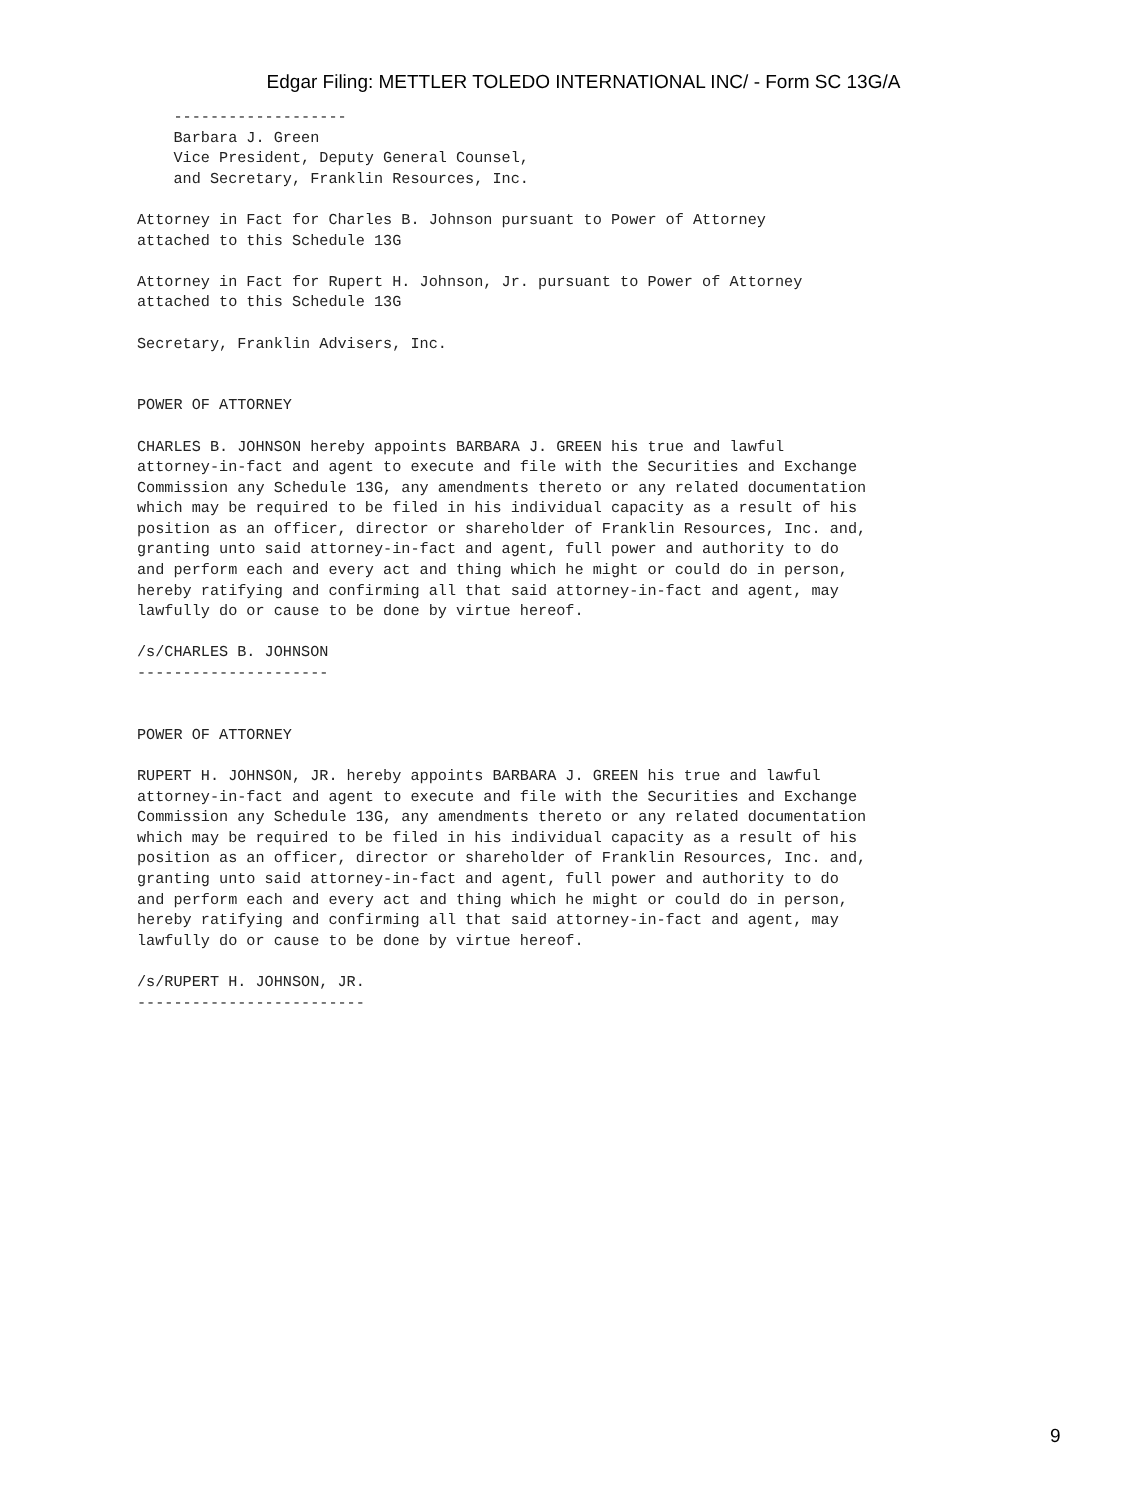Edgar Filing: METTLER TOLEDO INTERNATIONAL INC/ - Form SC 13G/A
    -------------------
    Barbara J. Green
    Vice President, Deputy General Counsel,
    and Secretary, Franklin Resources, Inc.

Attorney in Fact for Charles B. Johnson pursuant to Power of Attorney
attached to this Schedule 13G

Attorney in Fact for Rupert H. Johnson, Jr. pursuant to Power of Attorney
attached to this Schedule 13G

Secretary, Franklin Advisers, Inc.


POWER OF ATTORNEY

CHARLES B. JOHNSON hereby appoints BARBARA J. GREEN his true and lawful
attorney-in-fact and agent to execute and file with the Securities and Exchange
Commission any Schedule 13G, any amendments thereto or any related documentation
which may be required to be filed in his individual capacity as a result of his
position as an officer, director or shareholder of Franklin Resources, Inc. and,
granting unto said attorney-in-fact and agent, full power and authority to do
and perform each and every act and thing which he might or could do in person,
hereby ratifying and confirming all that said attorney-in-fact and agent, may
lawfully do or cause to be done by virtue hereof.

/s/CHARLES B. JOHNSON
---------------------


POWER OF ATTORNEY

RUPERT H. JOHNSON, JR. hereby appoints BARBARA J. GREEN his true and lawful
attorney-in-fact and agent to execute and file with the Securities and Exchange
Commission any Schedule 13G, any amendments thereto or any related documentation
which may be required to be filed in his individual capacity as a result of his
position as an officer, director or shareholder of Franklin Resources, Inc. and,
granting unto said attorney-in-fact and agent, full power and authority to do
and perform each and every act and thing which he might or could do in person,
hereby ratifying and confirming all that said attorney-in-fact and agent, may
lawfully do or cause to be done by virtue hereof.

/s/RUPERT H. JOHNSON, JR.
-------------------------
9